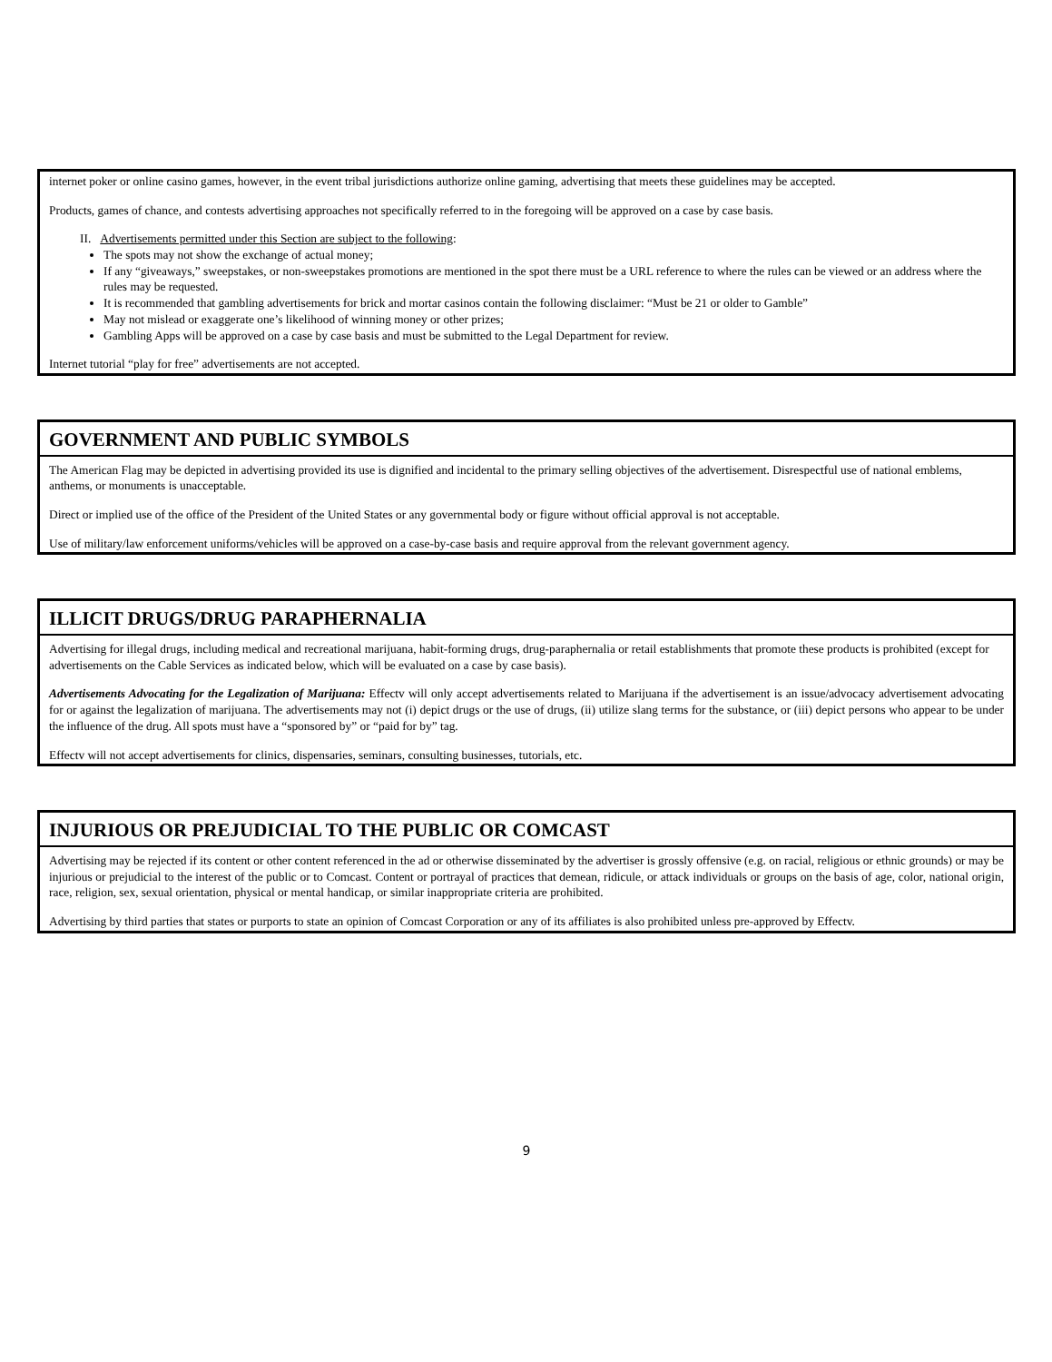internet poker or online casino games, however, in the event tribal jurisdictions authorize online gaming, advertising that meets these guidelines may be accepted.
Products, games of chance, and contests advertising approaches not specifically referred to in the foregoing will be approved on a case by case basis.
II. Advertisements permitted under this Section are subject to the following:
The spots may not show the exchange of actual money;
If any “giveaways,” sweepstakes, or non-sweepstakes promotions are mentioned in the spot there must be a URL reference to where the rules can be viewed or an address where the rules may be requested.
It is recommended that gambling advertisements for brick and mortar casinos contain the following disclaimer: “Must be 21 or older to Gamble”
May not mislead or exaggerate one’s likelihood of winning money or other prizes;
Gambling Apps will be approved on a case by case basis and must be submitted to the Legal Department for review.
Internet tutorial “play for free” advertisements are not accepted.
GOVERNMENT AND PUBLIC SYMBOLS
The American Flag may be depicted in advertising provided its use is dignified and incidental to the primary selling objectives of the advertisement. Disrespectful use of national emblems, anthems, or monuments is unacceptable.
Direct or implied use of the office of the President of the United States or any governmental body or figure without official approval is not acceptable.
Use of military/law enforcement uniforms/vehicles will be approved on a case-by-case basis and require approval from the relevant government agency.
ILLICIT DRUGS/DRUG PARAPHERNALIA
Advertising for illegal drugs, including medical and recreational marijuana, habit-forming drugs, drug-paraphernalia or retail establishments that promote these products is prohibited (except for advertisements on the Cable Services as indicated below, which will be evaluated on a case by case basis).
Advertisements Advocating for the Legalization of Marijuana: Effectv will only accept advertisements related to Marijuana if the advertisement is an issue/advocacy advertisement advocating for or against the legalization of marijuana. The advertisements may not (i) depict drugs or the use of drugs, (ii) utilize slang terms for the substance, or (iii) depict persons who appear to be under the influence of the drug. All spots must have a “sponsored by” or “paid for by” tag.
Effectv will not accept advertisements for clinics, dispensaries, seminars, consulting businesses, tutorials, etc.
INJURIOUS OR PREJUDICIAL TO THE PUBLIC OR COMCAST
Advertising may be rejected if its content or other content referenced in the ad or otherwise disseminated by the advertiser is grossly offensive (e.g. on racial, religious or ethnic grounds) or may be injurious or prejudicial to the interest of the public or to Comcast. Content or portrayal of practices that demean, ridicule, or attack individuals or groups on the basis of age, color, national origin, race, religion, sex, sexual orientation, physical or mental handicap, or similar inappropriate criteria are prohibited.
Advertising by third parties that states or purports to state an opinion of Comcast Corporation or any of its affiliates is also prohibited unless pre-approved by Effectv.
9